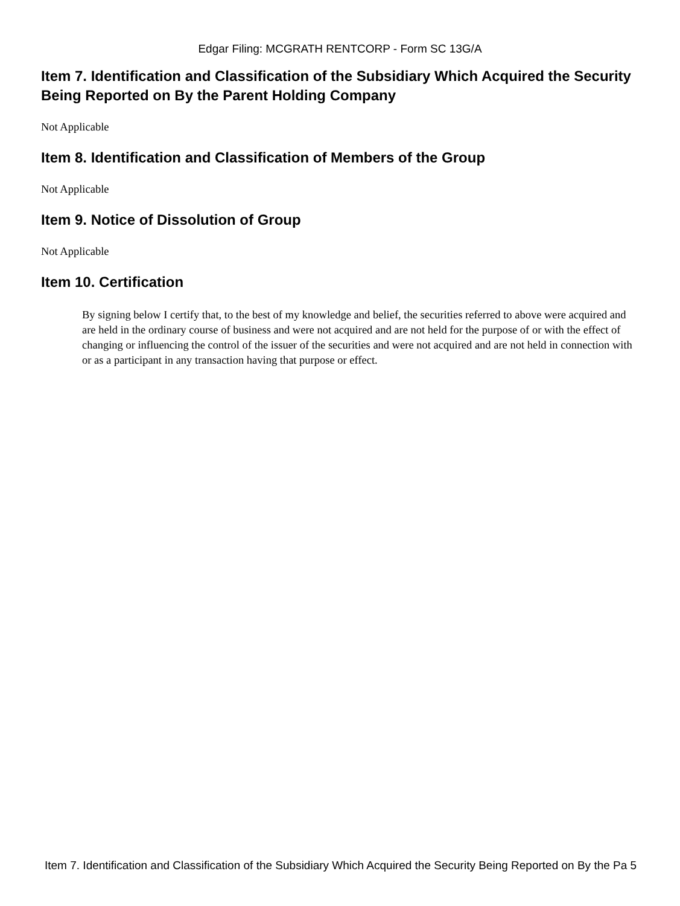Edgar Filing: MCGRATH RENTCORP - Form SC 13G/A
Item 7. Identification and Classification of the Subsidiary Which Acquired the Security Being Reported on By the Parent Holding Company
Not Applicable
Item 8. Identification and Classification of Members of the Group
Not Applicable
Item 9. Notice of Dissolution of Group
Not Applicable
Item 10. Certification
By signing below I certify that, to the best of my knowledge and belief, the securities referred to above were acquired and are held in the ordinary course of business and were not acquired and are not held for the purpose of or with the effect of changing or influencing the control of the issuer of the securities and were not acquired and are not held in connection with or as a participant in any transaction having that purpose or effect.
Item 7. Identification and Classification of the Subsidiary Which Acquired the Security Being Reported on By the Pa 5